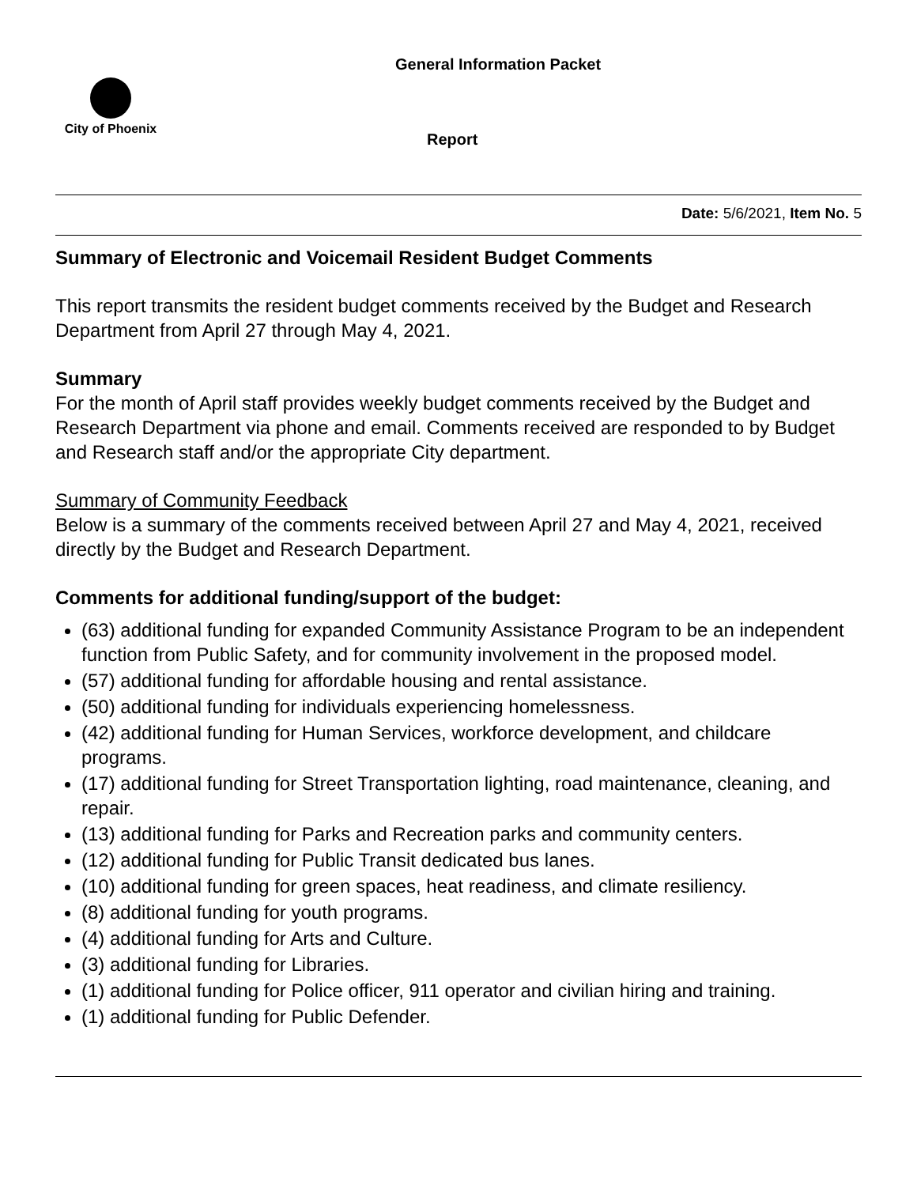General Information Packet
City of Phoenix
Report
Date: 5/6/2021, Item No. 5
Summary of Electronic and Voicemail Resident Budget Comments
This report transmits the resident budget comments received by the Budget and Research Department from April 27 through May 4, 2021.
Summary
For the month of April staff provides weekly budget comments received by the Budget and Research Department via phone and email. Comments received are responded to by Budget and Research staff and/or the appropriate City department.
Summary of Community Feedback
Below is a summary of the comments received between April 27 and May 4, 2021, received directly by the Budget and Research Department.
Comments for additional funding/support of the budget:
(63) additional funding for expanded Community Assistance Program to be an independent function from Public Safety, and for community involvement in the proposed model.
(57) additional funding for affordable housing and rental assistance.
(50) additional funding for individuals experiencing homelessness.
(42) additional funding for Human Services, workforce development, and childcare programs.
(17) additional funding for Street Transportation lighting, road maintenance, cleaning, and repair.
(13) additional funding for Parks and Recreation parks and community centers.
(12) additional funding for Public Transit dedicated bus lanes.
(10) additional funding for green spaces, heat readiness, and climate resiliency.
(8) additional funding for youth programs.
(4) additional funding for Arts and Culture.
(3) additional funding for Libraries.
(1) additional funding for Police officer, 911 operator and civilian hiring and training.
(1) additional funding for Public Defender.